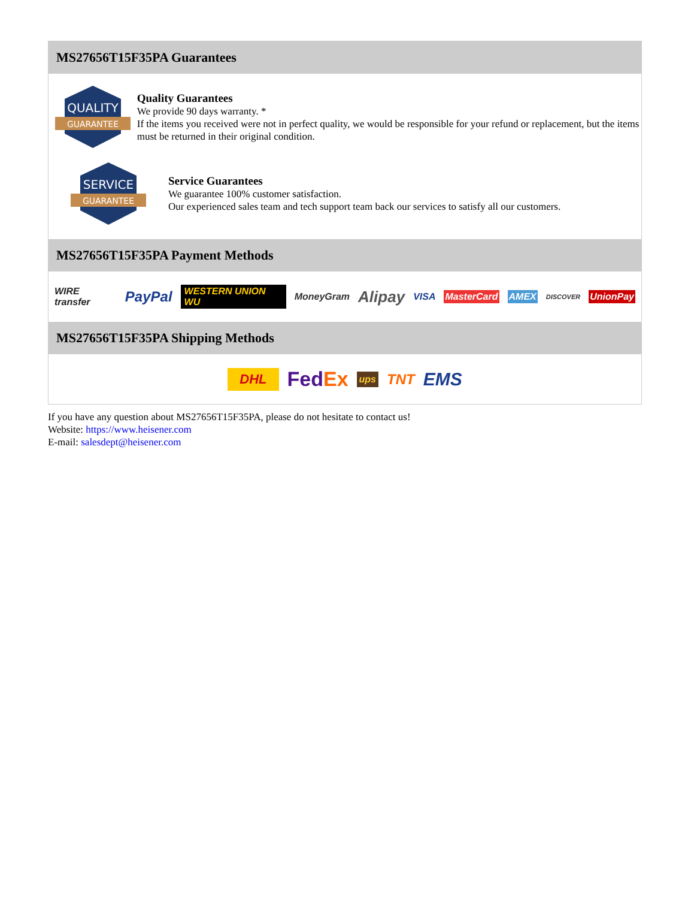MS27656T15F35PA Guarantees
QUALITY
GUARANTEE
Quality Guarantees
We provide 90 days warranty. *
If the items you received were not in perfect quality, we would be responsible for your refund or replacement, but the items must be returned in their original condition.
SERVICE
GUARANTEE
Service Guarantees
We guarantee 100% customer satisfaction.
Our experienced sales team and tech support team back our services to satisfy all our customers.
MS27656T15F35PA Payment Methods
WIRE transfer PayPal WESTERN UNION WU MoneyGram Alipay VISA MasterCard AMEX DISCOVER UnionPay
MS27656T15F35PA Shipping Methods
DHL FedEx ups TNT EMS
If you have any question about MS27656T15F35PA, please do not hesitate to contact us!
Website: https://www.heisener.com
E-mail: salesdept@heisener.com